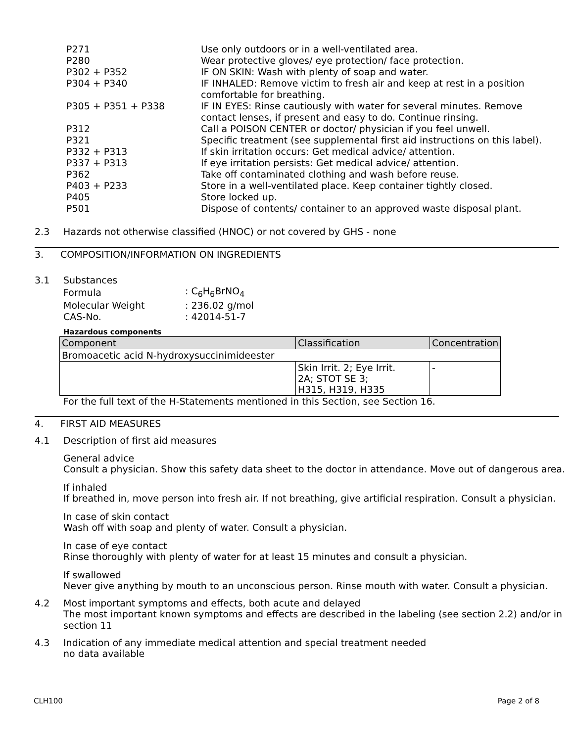| P271 | Use only outdoors or in a well-ventilated area. |
| P280 | Wear protective gloves/ eye protection/ face protection. |
| P302 + P352 | IF ON SKIN: Wash with plenty of soap and water. |
| P304 + P340 | IF INHALED: Remove victim to fresh air and keep at rest in a position comfortable for breathing. |
| P305 + P351 + P338 | IF IN EYES: Rinse cautiously with water for several minutes. Remove contact lenses, if present and easy to do. Continue rinsing. |
| P312 | Call a POISON CENTER or doctor/ physician if you feel unwell. |
| P321 | Specific treatment (see supplemental first aid instructions on this label). |
| P332 + P313 | If skin irritation occurs: Get medical advice/ attention. |
| P337 + P313 | If eye irritation persists: Get medical advice/ attention. |
| P362 | Take off contaminated clothing and wash before reuse. |
| P403 + P233 | Store in a well-ventilated place. Keep container tightly closed. |
| P405 | Store locked up. |
| P501 | Dispose of contents/ container to an approved waste disposal plant. |
2.3 Hazards not otherwise classified (HNOC) or not covered by GHS - none
3. COMPOSITION/INFORMATION ON INGREDIENTS
3.1 Substances
| Formula | : C<sub>6</sub>H<sub>6</sub>BrNO<sub>4</sub> |
| Molecular Weight | : 236.02 g/mol |
| CAS-No. | : 42014-51-7 |
Hazardous components
| Component | Classification | Concentration |
| --- | --- | --- |
| Bromoacetic acid N-hydroxysuccinimideester | | |
| | Skin Irrit. 2; Eye Irrit. 2A; STOT SE 3; H315, H319, H335 | - |
For the full text of the H-Statements mentioned in this Section, see Section 16.
4. FIRST AID MEASURES
4.1 Description of first aid measures
General advice
Consult a physician. Show this safety data sheet to the doctor in attendance. Move out of dangerous area.
If inhaled
If breathed in, move person into fresh air. If not breathing, give artificial respiration. Consult a physician.
In case of skin contact
Wash off with soap and plenty of water. Consult a physician.
In case of eye contact
Rinse thoroughly with plenty of water for at least 15 minutes and consult a physician.
If swallowed
Never give anything by mouth to an unconscious person. Rinse mouth with water. Consult a physician.
4.2 Most important symptoms and effects, both acute and delayed
The most important known symptoms and effects are described in the labeling (see section 2.2) and/or in section 11
4.3 Indication of any immediate medical attention and special treatment needed
no data available
CLH100 Page 2 of 8